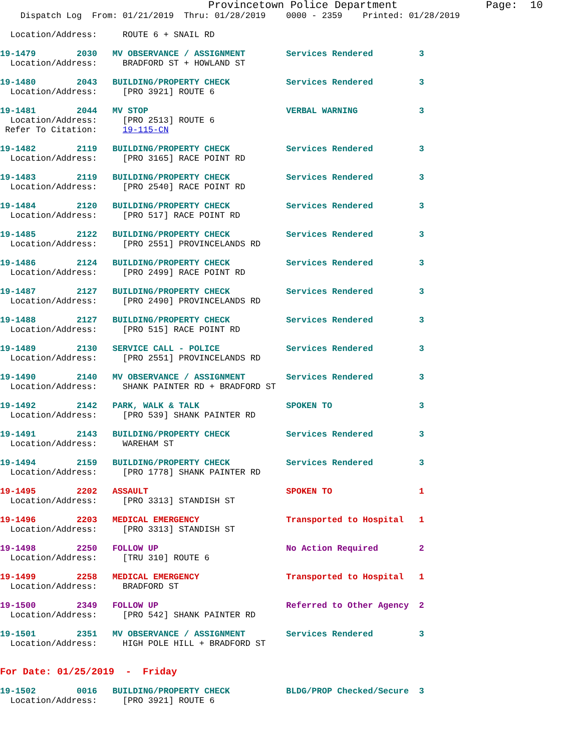Provincetown Police Department              Page:  10
    Dispatch Log  From: 01/21/2019  Thru: 01/28/2019    0000 - 2359    Printed: 01/28/2019

  Location/Address:     ROUTE 6 + SNAIL RD

19-1479        2030   MV OBSERVANCE / ASSIGNMENT        Services Rendered         3
  Location/Address:     BRADFORD ST + HOWLAND ST

19-1480        2043   BUILDING/PROPERTY CHECK           Services Rendered         3
  Location/Address:     [PRO 3921] ROUTE 6

19-1481        2044   MV STOP                           VERBAL WARNING            3
  Location/Address:     [PRO 2513] ROUTE 6
 Refer To Citation:     19-115-CN

19-1482        2119   BUILDING/PROPERTY CHECK           Services Rendered         3
  Location/Address:     [PRO 3165] RACE POINT RD

19-1483        2119   BUILDING/PROPERTY CHECK           Services Rendered         3
  Location/Address:     [PRO 2540] RACE POINT RD

19-1484        2120   BUILDING/PROPERTY CHECK           Services Rendered         3
  Location/Address:     [PRO 517] RACE POINT RD

19-1485        2122   BUILDING/PROPERTY CHECK           Services Rendered         3
  Location/Address:     [PRO 2551] PROVINCELANDS RD

19-1486        2124   BUILDING/PROPERTY CHECK           Services Rendered         3
  Location/Address:     [PRO 2499] RACE POINT RD

19-1487        2127   BUILDING/PROPERTY CHECK           Services Rendered         3
  Location/Address:     [PRO 2490] PROVINCELANDS RD

19-1488        2127   BUILDING/PROPERTY CHECK           Services Rendered         3
  Location/Address:     [PRO 515] RACE POINT RD

19-1489        2130   SERVICE CALL - POLICE             Services Rendered         3
  Location/Address:     [PRO 2551] PROVINCELANDS RD

19-1490        2140   MV OBSERVANCE / ASSIGNMENT        Services Rendered         3
  Location/Address:     SHANK PAINTER RD + BRADFORD ST

19-1492        2142   PARK, WALK & TALK                 SPOKEN TO                 3
  Location/Address:     [PRO 539] SHANK PAINTER RD

19-1491        2143   BUILDING/PROPERTY CHECK           Services Rendered         3
  Location/Address:     WAREHAM ST

19-1494        2159   BUILDING/PROPERTY CHECK           Services Rendered         3
  Location/Address:     [PRO 1778] SHANK PAINTER RD

19-1495        2202   ASSAULT                           SPOKEN TO                 1
  Location/Address:     [PRO 3313] STANDISH ST

19-1496        2203   MEDICAL EMERGENCY                 Transported to Hospital   1
  Location/Address:     [PRO 3313] STANDISH ST

19-1498        2250   FOLLOW UP                         No Action Required        2
  Location/Address:     [TRU 310] ROUTE 6

19-1499        2258   MEDICAL EMERGENCY                 Transported to Hospital   1
  Location/Address:     BRADFORD ST

19-1500        2349   FOLLOW UP                         Referred to Other Agency  2
  Location/Address:     [PRO 542] SHANK PAINTER RD

19-1501        2351   MV OBSERVANCE / ASSIGNMENT        Services Rendered         3
  Location/Address:     HIGH POLE HILL + BRADFORD ST


For Date: 01/25/2019  -  Friday

19-1502        0016   BUILDING/PROPERTY CHECK           BLDG/PROP Checked/Secure  3
  Location/Address:     [PRO 3921] ROUTE 6